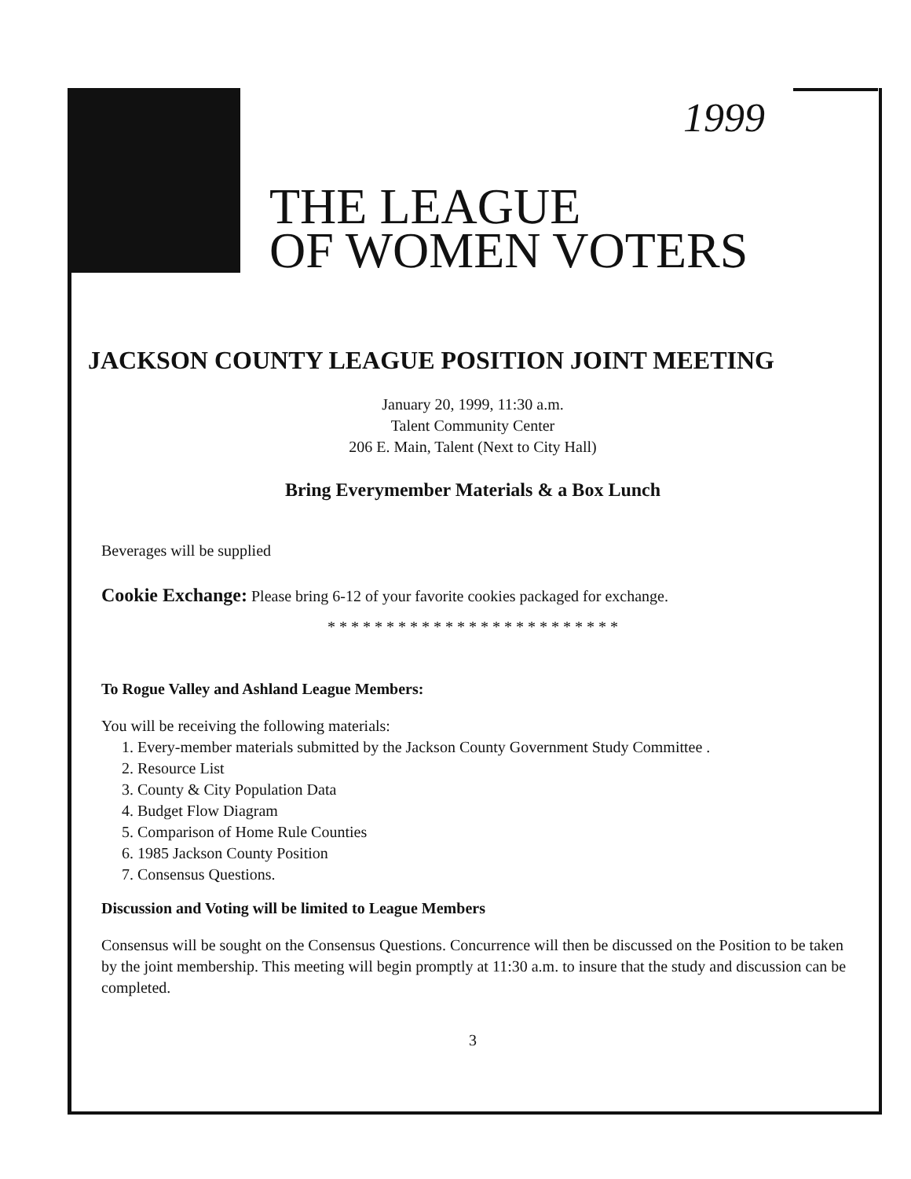1999
THE LEAGUE
OF WOMEN VOTERS
JACKSON COUNTY LEAGUE POSITION JOINT MEETING
January 20, 1999, 11:30 a.m.
Talent Community Center
206 E. Main, Talent (Next to City Hall)
Bring Everymember Materials & a Box Lunch
Beverages will be supplied
Cookie Exchange: Please bring 6-12 of your favorite cookies packaged for exchange.
* * * * * * * * * * * * * * * * * * * * * * * * *
To Rogue Valley and Ashland League Members:
You will be receiving the following materials:
1. Every-member materials submitted by the Jackson County Government Study Committee .
2. Resource List
3. County & City Population Data
4. Budget Flow Diagram
5. Comparison of Home Rule Counties
6. 1985 Jackson County Position
7. Consensus Questions.
Discussion and Voting will be limited to League Members
Consensus will be sought on the Consensus Questions. Concurrence will then be discussed on the Position to be taken by the joint membership. This meeting will begin promptly at 11:30 a.m. to insure that the study and discussion can be completed.
3